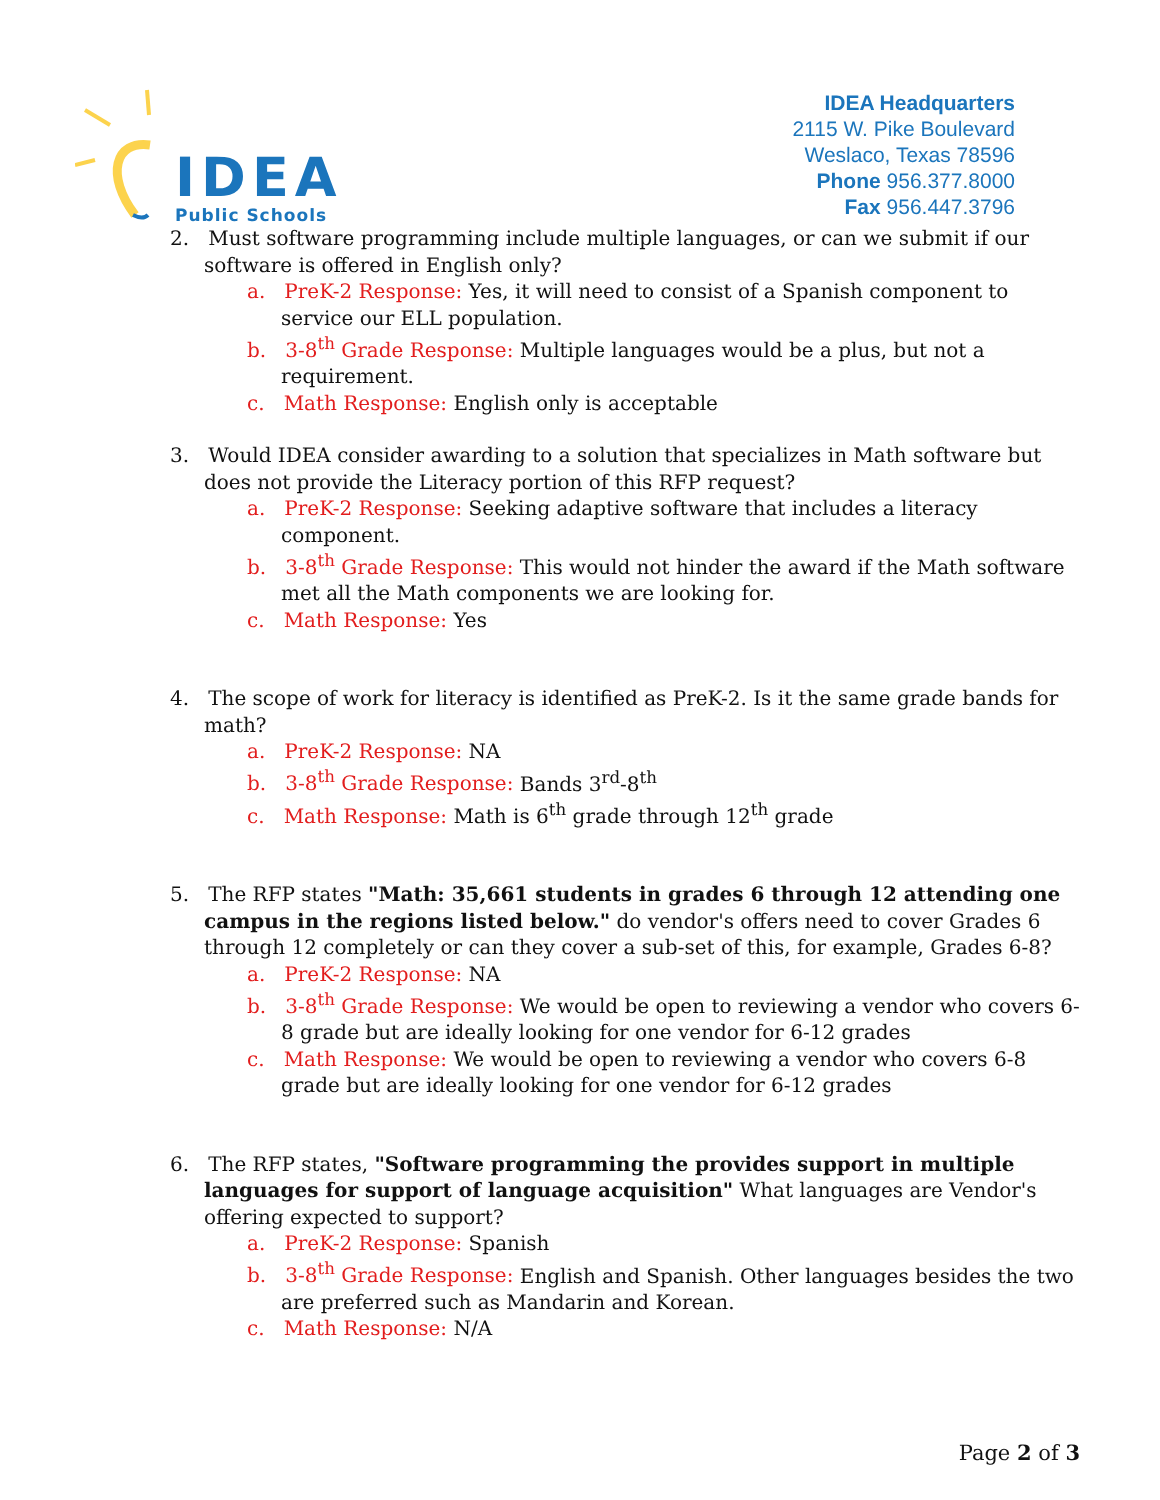IDEA
Public Schools
IDEA Headquarters
2115 W. Pike Boulevard
Weslaco, Texas 78596
Phone 956.377.8000
Fax 956.447.3796
2. Must software programming include multiple languages, or can we submit if our software is offered in English only?
a. PreK-2 Response: Yes, it will need to consist of a Spanish component to service our ELL population.
b. 3-8<sup>th</sup> Grade Response: Multiple languages would be a plus, but not a requirement.
c. Math Response: English only is acceptable
3. Would IDEA consider awarding to a solution that specializes in Math software but does not provide the Literacy portion of this RFP request?
a. PreK-2 Response: Seeking adaptive software that includes a literacy component.
b. 3-8<sup>th</sup> Grade Response: This would not hinder the award if the Math software met all the Math components we are looking for.
c. Math Response: Yes
4. The scope of work for literacy is identified as PreK-2. Is it the same grade bands for math?
a. PreK-2 Response: NA
b. 3-8<sup>th</sup> Grade Response: Bands 3<sup>rd</sup>-8<sup>th</sup>
c. Math Response: Math is 6<sup>th</sup> grade through 12<sup>th</sup> grade
5. The RFP states "Math: 35,661 students in grades 6 through 12 attending one campus in the regions listed below." do vendor's offers need to cover Grades 6 through 12 completely or can they cover a sub-set of this, for example, Grades 6-8?
a. PreK-2 Response: NA
b. 3-8<sup>th</sup> Grade Response: We would be open to reviewing a vendor who covers 6-8 grade but are ideally looking for one vendor for 6-12 grades
c. Math Response: We would be open to reviewing a vendor who covers 6-8 grade but are ideally looking for one vendor for 6-12 grades
6. The RFP states, "Software programming the provides support in multiple languages for support of language acquisition" What languages are Vendor's offering expected to support?
a. PreK-2 Response: Spanish
b. 3-8<sup>th</sup> Grade Response: English and Spanish. Other languages besides the two are preferred such as Mandarin and Korean.
c. Math Response: N/A
Page 2 of 3